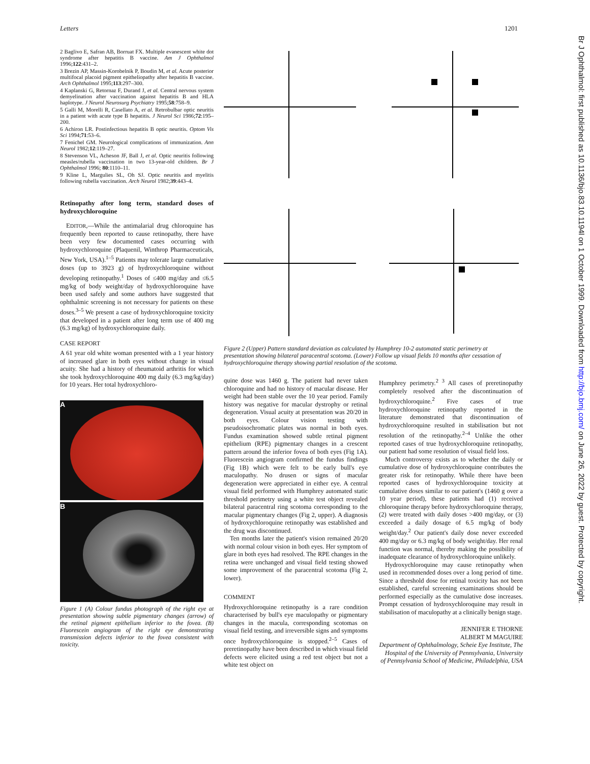Letters 1201
Br J Ophthalmol: first published as 10.1136/bjo.83.10.1194l on 1 October 1999. Downloaded from http://bjo.bmj.com/ on June 26, 2022 by guest. Protected by copyright.
2 Baglivo E, Safran AB, Borruat FX. Multiple evanescent white dot syndrome after hepatitis B vaccine. Am J Ophthalmol 1996;122:431–2.
3 Brezin AP, Massin-Korobelnik P, Boudin M, et al. Acute posterior multifocal placoid pigment epitheliopathy after hepatitis B vaccine. Arch Ophthalmol 1995;113:297–300.
4 Kaplanski G, Retornaz F, Durand J, et al. Central nervous system demyelination after vaccination against hepatitis B and HLA haplotype. J Neurol Neurosurg Psychiatry 1995;58:758–9.
5 Galli M, Morelli R, Casellato A, et al. Retrobulbar optic neuritis in a patient with acute type B hepatitis. J Neurol Sci 1986;72:195–200.
6 Achiron LR. Postinfectious hepatitis B optic neuritis. Optom Vis Sci 1994;71:53–6.
7 Fenichel GM. Neurological complications of immunization. Ann Neurol 1982;12:119–27.
8 Stevenson VL, Acheson JF, Ball J, et al. Optic neuritis following measles/rubella vaccination in two 13-year-old children. Br J Ophthalmol 1996; 80:1110–11.
9 Kline L, Margulies SL, Oh SJ. Optic neuritis and myelitis following rubella vaccination. Arch Neurol 1982;39:443–4.
Retinopathy after long term, standard doses of hydroxychloroquine
EDITOR,—While the antimalarial drug chloroquine has frequently been reported to cause retinopathy, there have been very few documented cases occurring with hydroxychloroquine (Plaquenil, Winthrop Pharmaceuticals, New York, USA).<sup>1–5</sup> Patients may tolerate large cumulative doses (up to 3923 g) of hydroxychloroquine without developing retinopathy.<sup>1</sup> Doses of ≤400 mg/day and ≤6.5 mg/kg of body weight/day of hydroxychloroquine have been used safely and some authors have suggested that ophthalmic screening is not necessary for patients on these doses.<sup>3–5</sup> We present a case of hydroxychloroquine toxicity that developed in a patient after long term use of 400 mg (6.3 mg/kg) of hydroxychloroquine daily.
CASE REPORT
A 61 year old white woman presented with a 1 year history of increased glare in both eyes without change in visual acuity. She had a history of rheumatoid arthritis for which she took hydroxychloroquine 400 mg daily (6.3 mg/kg/day) for 10 years. Her total hydroxychloro-
A
B
Figure 1 (A) Colour fundus photograph of the right eye at presentation showing subtle pigmentary changes (arrow) of the retinal pigment epithelium inferior to the fovea. (B) Fluorescein angiogram of the right eye demonstrating transmission defects inferior to the fovea consistent with toxicity.
Figure 2 (Upper) Pattern standard deviation as calculated by Humphrey 10-2 automated static perimetry at presentation showing bilateral paracentral scotoma. (Lower) Follow up visual fields 10 months after cessation of hydroxychloroquine therapy showing partial resolution of the scotoma.
quine dose was 1460 g. The patient had never taken chloroquine and had no history of macular disease. Her weight had been stable over the 10 year period. Family history was negative for macular dystrophy or retinal degeneration. Visual acuity at presentation was 20/20 in both eyes. Colour vision testing with pseudoisochromatic plates was normal in both eyes. Fundus examination showed subtle retinal pigment epithelium (RPE) pigmentary changes in a crescent pattern around the inferior fovea of both eyes (Fig 1A). Fluorescein angiogram confirmed the fundus findings (Fig 1B) which were felt to be early bull's eye maculopathy. No drusen or signs of macular degeneration were appreciated in either eye. A central visual field performed with Humphrey automated static threshold perimetry using a white test object revealed bilateral paracentral ring scotoma corresponding to the macular pigmentary changes (Fig 2, upper). A diagnosis of hydroxychloroquine retinopathy was established and the drug was discontinued.
Ten months later the patient's vision remained 20/20 with normal colour vision in both eyes. Her symptom of glare in both eyes had resolved. The RPE changes in the retina were unchanged and visual field testing showed some improvement of the paracentral scotoma (Fig 2, lower).
COMMENT
Hydroxychloroquine retinopathy is a rare condition characterised by bull's eye maculopathy or pigmentary changes in the macula, corresponding scotomas on visual field testing, and irreversible signs and symptoms once hydroxychloroquine is stopped.<sup>2–5</sup> Cases of preretinopathy have been described in which visual field defects were elicited using a red test object but not a white test object on
Humphrey perimetry.<sup>2 3</sup> All cases of preretinopathy completely resolved after the discontinuation of hydroxychloroquine.<sup>2</sup> Five cases of true hydroxychloroquine retinopathy reported in the literature demonstrated that discontinuation of hydroxychloroquine resulted in stabilisation but not resolution of the retinopathy.<sup>2–4</sup> Unlike the other reported cases of true hydroxychloroquine retinopathy, our patient had some resolution of visual field loss.
Much controversy exists as to whether the daily or cumulative dose of hydroxychloroquine contributes the greater risk for retinopathy. While there have been reported cases of hydroxychloroquine toxicity at cumulative doses similar to our patient's (1460 g over a 10 year period), these patients had (1) received chloroquine therapy before hydroxychloroquine therapy, (2) were treated with daily doses >400 mg/day, or (3) exceeded a daily dosage of 6.5 mg/kg of body weight/day.<sup>2</sup> Our patient's daily dose never exceeded 400 mg/day or 6.3 mg/kg of body weight/day. Her renal function was normal, thereby making the possibility of inadequate clearance of hydroxychloroquine unlikely.
Hydroxychloroquine may cause retinopathy when used in recommended doses over a long period of time. Since a threshold dose for retinal toxicity has not been established, careful screening examinations should be performed especially as the cumulative dose increases. Prompt cessation of hydroxychloroquine may result in stabilisation of maculopathy at a clinically benign stage.
JENNIFER E THORNE
ALBERT M MAGUIRE
Department of Ophthalmology, Scheie Eye Institute, The Hospital of the University of Pennsylvania, University of Pennsylvania School of Medicine, Philadelphia, USA